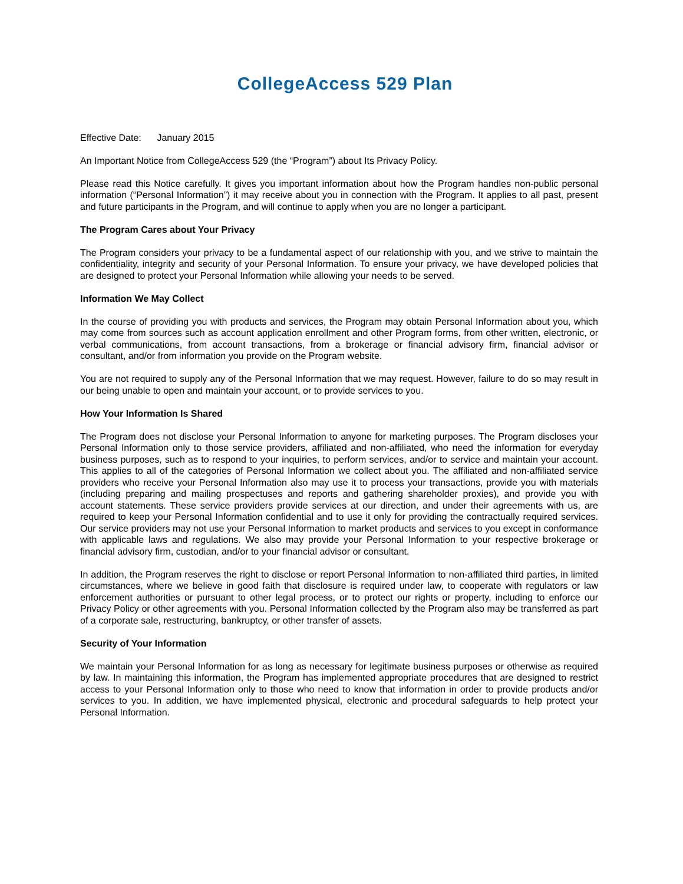CollegeAccess 529 Plan
Effective Date: January 2015
An Important Notice from CollegeAccess 529 (the “Program”) about Its Privacy Policy.
Please read this Notice carefully. It gives you important information about how the Program handles non-public personal information (“Personal Information”) it may receive about you in connection with the Program. It applies to all past, present and future participants in the Program, and will continue to apply when you are no longer a participant.
The Program Cares about Your Privacy
The Program considers your privacy to be a fundamental aspect of our relationship with you, and we strive to maintain the confidentiality, integrity and security of your Personal Information. To ensure your privacy, we have developed policies that are designed to protect your Personal Information while allowing your needs to be served.
Information We May Collect
In the course of providing you with products and services, the Program may obtain Personal Information about you, which may come from sources such as account application enrollment and other Program forms, from other written, electronic, or verbal communications, from account transactions, from a brokerage or financial advisory firm, financial advisor or consultant, and/or from information you provide on the Program website.
You are not required to supply any of the Personal Information that we may request. However, failure to do so may result in our being unable to open and maintain your account, or to provide services to you.
How Your Information Is Shared
The Program does not disclose your Personal Information to anyone for marketing purposes. The Program discloses your Personal Information only to those service providers, affiliated and non-affiliated, who need the information for everyday business purposes, such as to respond to your inquiries, to perform services, and/or to service and maintain your account. This applies to all of the categories of Personal Information we collect about you. The affiliated and non-affiliated service providers who receive your Personal Information also may use it to process your transactions, provide you with materials (including preparing and mailing prospectuses and reports and gathering shareholder proxies), and provide you with account statements. These service providers provide services at our direction, and under their agreements with us, are required to keep your Personal Information confidential and to use it only for providing the contractually required services. Our service providers may not use your Personal Information to market products and services to you except in conformance with applicable laws and regulations. We also may provide your Personal Information to your respective brokerage or financial advisory firm, custodian, and/or to your financial advisor or consultant.
In addition, the Program reserves the right to disclose or report Personal Information to non-affiliated third parties, in limited circumstances, where we believe in good faith that disclosure is required under law, to cooperate with regulators or law enforcement authorities or pursuant to other legal process, or to protect our rights or property, including to enforce our Privacy Policy or other agreements with you. Personal Information collected by the Program also may be transferred as part of a corporate sale, restructuring, bankruptcy, or other transfer of assets.
Security of Your Information
We maintain your Personal Information for as long as necessary for legitimate business purposes or otherwise as required by law. In maintaining this information, the Program has implemented appropriate procedures that are designed to restrict access to your Personal Information only to those who need to know that information in order to provide products and/or services to you. In addition, we have implemented physical, electronic and procedural safeguards to help protect your Personal Information.